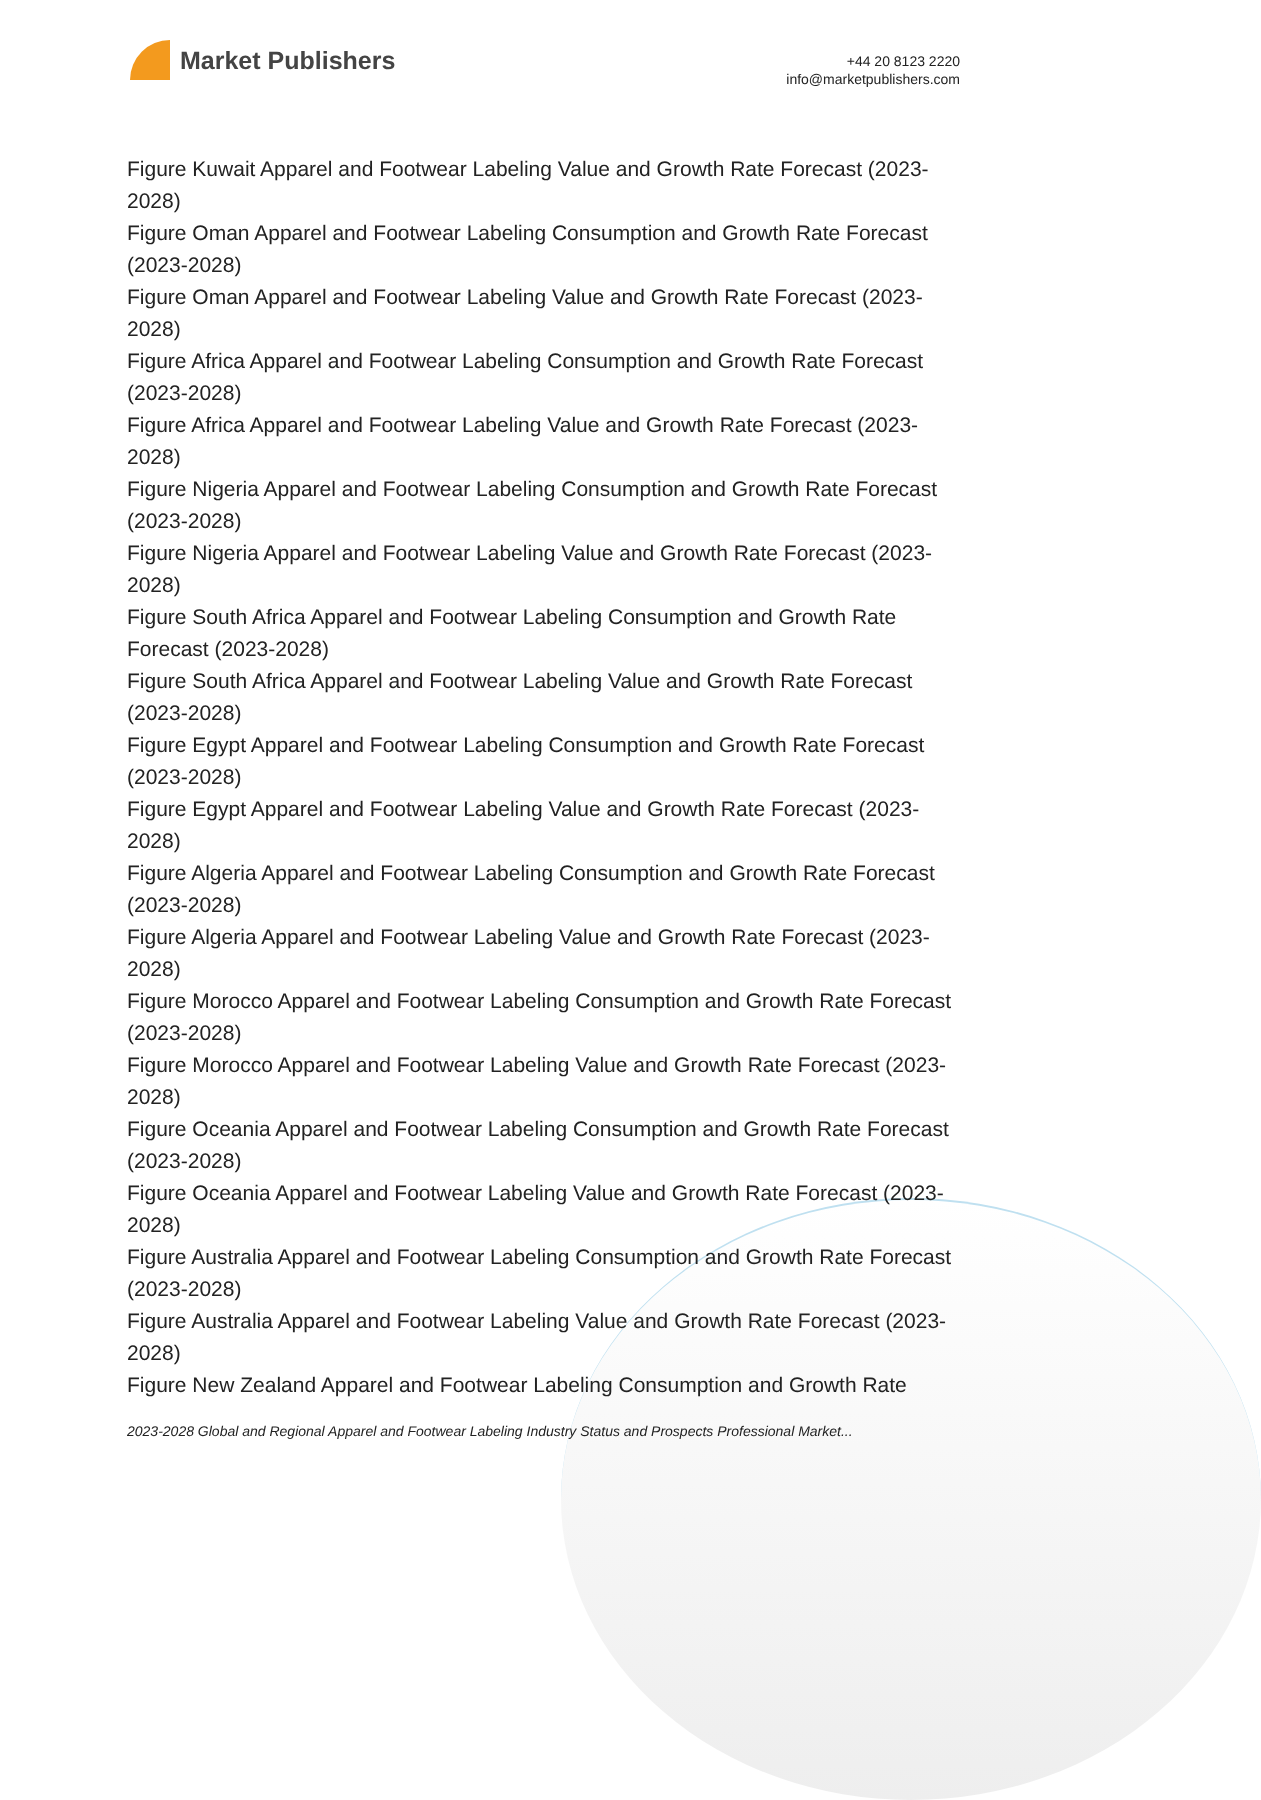Market Publishers
+44 20 8123 2220
info@marketpublishers.com
Figure Kuwait Apparel and Footwear Labeling Value and Growth Rate Forecast (2023-2028)
Figure Oman Apparel and Footwear Labeling Consumption and Growth Rate Forecast (2023-2028)
Figure Oman Apparel and Footwear Labeling Value and Growth Rate Forecast (2023-2028)
Figure Africa Apparel and Footwear Labeling Consumption and Growth Rate Forecast (2023-2028)
Figure Africa Apparel and Footwear Labeling Value and Growth Rate Forecast (2023-2028)
Figure Nigeria Apparel and Footwear Labeling Consumption and Growth Rate Forecast (2023-2028)
Figure Nigeria Apparel and Footwear Labeling Value and Growth Rate Forecast (2023-2028)
Figure South Africa Apparel and Footwear Labeling Consumption and Growth Rate Forecast (2023-2028)
Figure South Africa Apparel and Footwear Labeling Value and Growth Rate Forecast (2023-2028)
Figure Egypt Apparel and Footwear Labeling Consumption and Growth Rate Forecast (2023-2028)
Figure Egypt Apparel and Footwear Labeling Value and Growth Rate Forecast (2023-2028)
Figure Algeria Apparel and Footwear Labeling Consumption and Growth Rate Forecast (2023-2028)
Figure Algeria Apparel and Footwear Labeling Value and Growth Rate Forecast (2023-2028)
Figure Morocco Apparel and Footwear Labeling Consumption and Growth Rate Forecast (2023-2028)
Figure Morocco Apparel and Footwear Labeling Value and Growth Rate Forecast (2023-2028)
Figure Oceania Apparel and Footwear Labeling Consumption and Growth Rate Forecast (2023-2028)
Figure Oceania Apparel and Footwear Labeling Value and Growth Rate Forecast (2023-2028)
Figure Australia Apparel and Footwear Labeling Consumption and Growth Rate Forecast (2023-2028)
Figure Australia Apparel and Footwear Labeling Value and Growth Rate Forecast (2023-2028)
Figure New Zealand Apparel and Footwear Labeling Consumption and Growth Rate
2023-2028 Global and Regional Apparel and Footwear Labeling Industry Status and Prospects Professional Market...